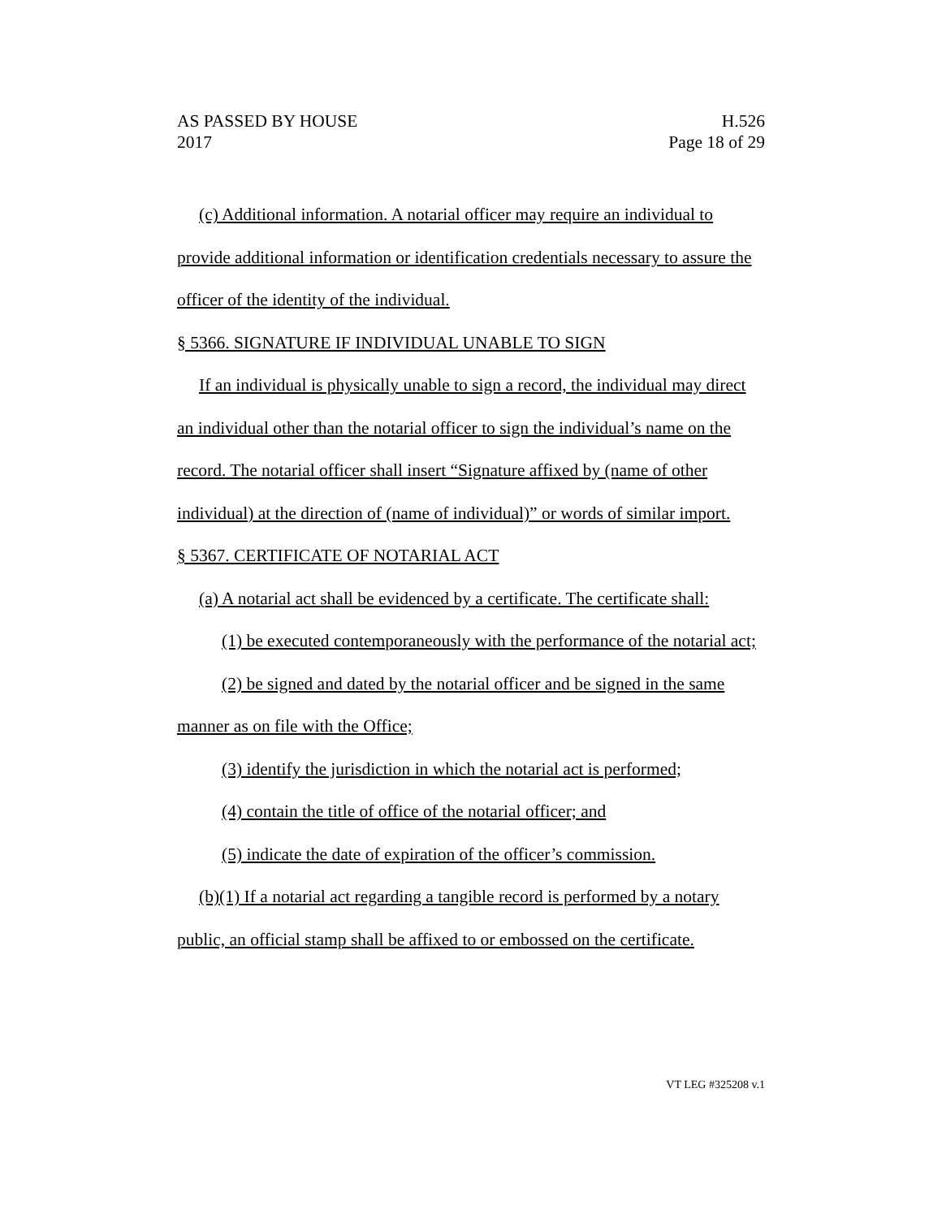H.526
Page 18 of 29
AS PASSED BY HOUSE
2017
(c) Additional information. A notarial officer may require an individual to provide additional information or identification credentials necessary to assure the officer of the identity of the individual.
§ 5366. SIGNATURE IF INDIVIDUAL UNABLE TO SIGN
If an individual is physically unable to sign a record, the individual may direct an individual other than the notarial officer to sign the individual’s name on the record. The notarial officer shall insert “Signature affixed by (name of other individual) at the direction of (name of individual)” or words of similar import.
§ 5367. CERTIFICATE OF NOTARIAL ACT
(a) A notarial act shall be evidenced by a certificate. The certificate shall:
(1) be executed contemporaneously with the performance of the notarial act;
(2) be signed and dated by the notarial officer and be signed in the same manner as on file with the Office;
(3) identify the jurisdiction in which the notarial act is performed;
(4) contain the title of office of the notarial officer; and
(5) indicate the date of expiration of the officer’s commission.
(b)(1) If a notarial act regarding a tangible record is performed by a notary public, an official stamp shall be affixed to or embossed on the certificate.
VT LEG #325208 v.1